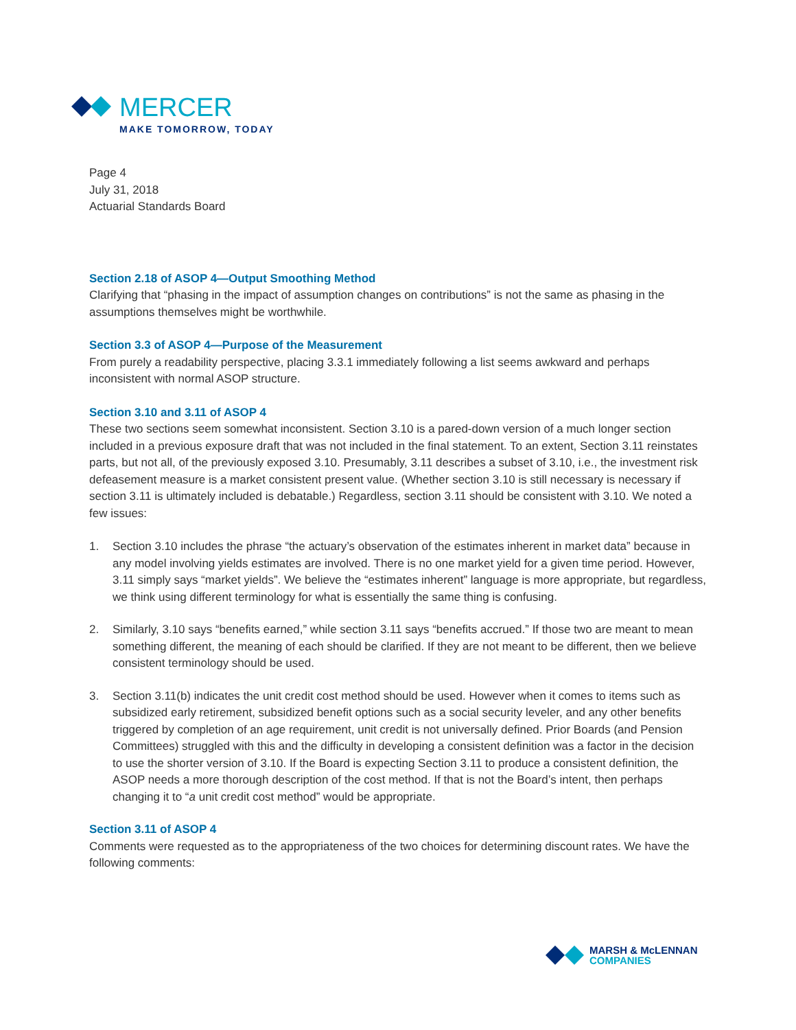MERCER
MAKE TOMORROW, TODAY
Page 4
July 31, 2018
Actuarial Standards Board
Section 2.18 of ASOP 4—Output Smoothing Method
Clarifying that “phasing in the impact of assumption changes on contributions” is not the same as phasing in the assumptions themselves might be worthwhile.
Section 3.3 of ASOP 4—Purpose of the Measurement
From purely a readability perspective, placing 3.3.1 immediately following a list seems awkward and perhaps inconsistent with normal ASOP structure.
Section 3.10 and 3.11 of ASOP 4
These two sections seem somewhat inconsistent. Section 3.10 is a pared-down version of a much longer section included in a previous exposure draft that was not included in the final statement. To an extent, Section 3.11 reinstates parts, but not all, of the previously exposed 3.10. Presumably, 3.11 describes a subset of 3.10, i.e., the investment risk defeasement measure is a market consistent present value. (Whether section 3.10 is still necessary is necessary if section 3.11 is ultimately included is debatable.) Regardless, section 3.11 should be consistent with 3.10. We noted a few issues:
1. Section 3.10 includes the phrase “the actuary’s observation of the estimates inherent in market data” because in any model involving yields estimates are involved. There is no one market yield for a given time period. However, 3.11 simply says “market yields”. We believe the “estimates inherent” language is more appropriate, but regardless, we think using different terminology for what is essentially the same thing is confusing.
2. Similarly, 3.10 says “benefits earned,” while section 3.11 says “benefits accrued.” If those two are meant to mean something different, the meaning of each should be clarified. If they are not meant to be different, then we believe consistent terminology should be used.
3. Section 3.11(b) indicates the unit credit cost method should be used. However when it comes to items such as subsidized early retirement, subsidized benefit options such as a social security leveler, and any other benefits triggered by completion of an age requirement, unit credit is not universally defined. Prior Boards (and Pension Committees) struggled with this and the difficulty in developing a consistent definition was a factor in the decision to use the shorter version of 3.10. If the Board is expecting Section 3.11 to produce a consistent definition, the ASOP needs a more thorough description of the cost method. If that is not the Board’s intent, then perhaps changing it to “a unit credit cost method” would be appropriate.
Section 3.11 of ASOP 4
Comments were requested as to the appropriateness of the two choices for determining discount rates. We have the following comments:
MARSH & McLENNAN
COMPANIES